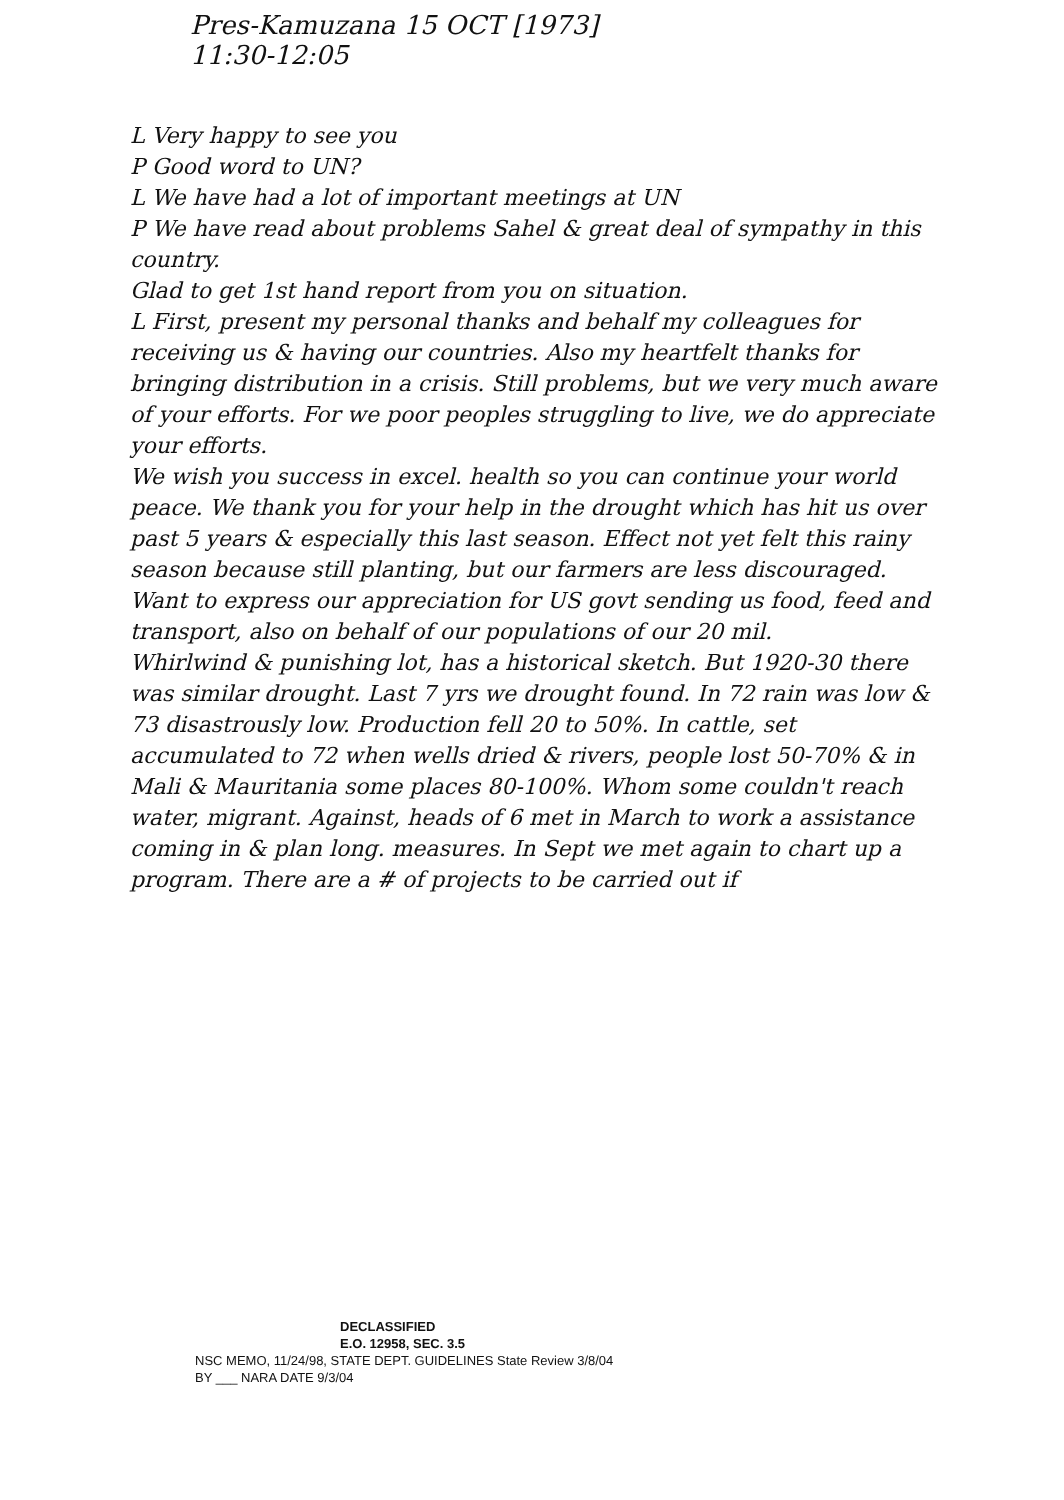Pres-Kamuzana 15 OCT [1973]
11:30-12:05
L Very happy to see you
P Good word to UN?
L We have had a lot of important meetings at UN
P We have read about problems Sahel & great deal of sympathy in this country.
Glad to get 1st hand report from you on situation.
L First, present my personal thanks and behalf my colleagues for receiving us & having our countries. Also my heartfelt thanks for bringing distribution in a crisis. Still problems, but we very much aware of your efforts. For we poor peoples struggling to live, we do appreciate your efforts.
We wish you success in excel. health so you can continue your world peace. We thank you for your help in the drought which has hit us over past 5 years & especially this last season. Effect not yet felt this rainy season because still planting, but our farmers are less discouraged.
Want to express our appreciation for US govt sending us food, feed and transport, also on behalf of our populations of our 20 mil.
Whirlwind & punishing lot, has a historical sketch. But 1920-30 there was similar drought. Last 7 yrs we drought found. In 72 rain was low & 73 disastrously low. Production fell 20 to 50%. In cattle, set accumulated to 72 when wells dried & rivers, people lost 50-70% & in Mali & Mauritania some places 80-100%. Whom some couldn't reach water, migrant. Against, heads of 6 met in March to work a assistance coming in & plan long. measures. In Sept we met again to chart up a program. There are a # of projects to be carried out if
DECLASSIFIED
E.O. 12958, SEC. 3.5
NSC MEMO, 11/24/98, STATE DEPT. GUIDELINES State Review 3/8/04
BY ___ NARA DATE 9/3/04